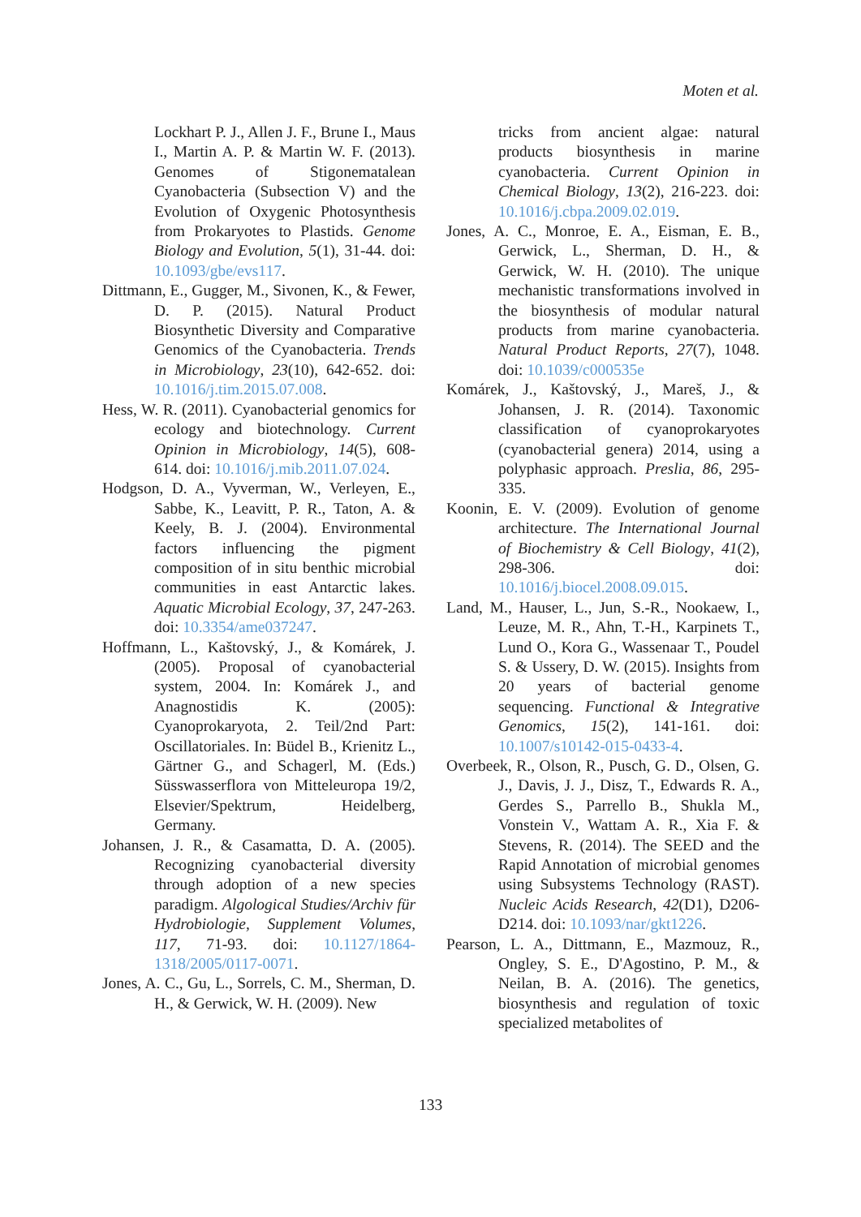Moten et al.
Lockhart P. J., Allen J. F., Brune I., Maus I., Martin A. P. & Martin W. F. (2013). Genomes of Stigonematalean Cyanobacteria (Subsection V) and the Evolution of Oxygenic Photosynthesis from Prokaryotes to Plastids. Genome Biology and Evolution, 5(1), 31-44. doi: 10.1093/gbe/evs117.
Dittmann, E., Gugger, M., Sivonen, K., & Fewer, D. P. (2015). Natural Product Biosynthetic Diversity and Comparative Genomics of the Cyanobacteria. Trends in Microbiology, 23(10), 642-652. doi: 10.1016/j.tim.2015.07.008.
Hess, W. R. (2011). Cyanobacterial genomics for ecology and biotechnology. Current Opinion in Microbiology, 14(5), 608-614. doi: 10.1016/j.mib.2011.07.024.
Hodgson, D. A., Vyverman, W., Verleyen, E., Sabbe, K., Leavitt, P. R., Taton, A. & Keely, B. J. (2004). Environmental factors influencing the pigment composition of in situ benthic microbial communities in east Antarctic lakes. Aquatic Microbial Ecology, 37, 247-263. doi: 10.3354/ame037247.
Hoffmann, L., Kaštovský, J., & Komárek, J. (2005). Proposal of cyanobacterial system, 2004. In: Komárek J., and Anagnostidis K. (2005): Cyanoprokaryota, 2. Teil/2nd Part: Oscillatoriales. In: Büdel B., Krienitz L., Gärtner G., and Schagerl, M. (Eds.) Süsswasserflora von Mitteleuropa 19/2, Elsevier/Spektrum, Heidelberg, Germany.
Johansen, J. R., & Casamatta, D. A. (2005). Recognizing cyanobacterial diversity through adoption of a new species paradigm. Algological Studies/Archiv für Hydrobiologie, Supplement Volumes, 117, 71-93. doi: 10.1127/1864-1318/2005/0117-0071.
Jones, A. C., Gu, L., Sorrels, C. M., Sherman, D. H., & Gerwick, W. H. (2009). New
tricks from ancient algae: natural products biosynthesis in marine cyanobacteria. Current Opinion in Chemical Biology, 13(2), 216-223. doi: 10.1016/j.cbpa.2009.02.019.
Jones, A. C., Monroe, E. A., Eisman, E. B., Gerwick, L., Sherman, D. H., & Gerwick, W. H. (2010). The unique mechanistic transformations involved in the biosynthesis of modular natural products from marine cyanobacteria. Natural Product Reports, 27(7), 1048. doi: 10.1039/c000535e
Komárek, J., Kaštovský, J., Mareš, J., & Johansen, J. R. (2014). Taxonomic classification of cyanoprokaryotes (cyanobacterial genera) 2014, using a polyphasic approach. Preslia, 86, 295-335.
Koonin, E. V. (2009). Evolution of genome architecture. The International Journal of Biochemistry & Cell Biology, 41(2), 298-306. doi: 10.1016/j.biocel.2008.09.015.
Land, M., Hauser, L., Jun, S.-R., Nookaew, I., Leuze, M. R., Ahn, T.-H., Karpinets T., Lund O., Kora G., Wassenaar T., Poudel S. & Ussery, D. W. (2015). Insights from 20 years of bacterial genome sequencing. Functional & Integrative Genomics, 15(2), 141-161. doi: 10.1007/s10142-015-0433-4.
Overbeek, R., Olson, R., Pusch, G. D., Olsen, G. J., Davis, J. J., Disz, T., Edwards R. A., Gerdes S., Parrello B., Shukla M., Vonstein V., Wattam A. R., Xia F. & Stevens, R. (2014). The SEED and the Rapid Annotation of microbial genomes using Subsystems Technology (RAST). Nucleic Acids Research, 42(D1), D206-D214. doi: 10.1093/nar/gkt1226.
Pearson, L. A., Dittmann, E., Mazmouz, R., Ongley, S. E., D'Agostino, P. M., & Neilan, B. A. (2016). The genetics, biosynthesis and regulation of toxic specialized metabolites of
133